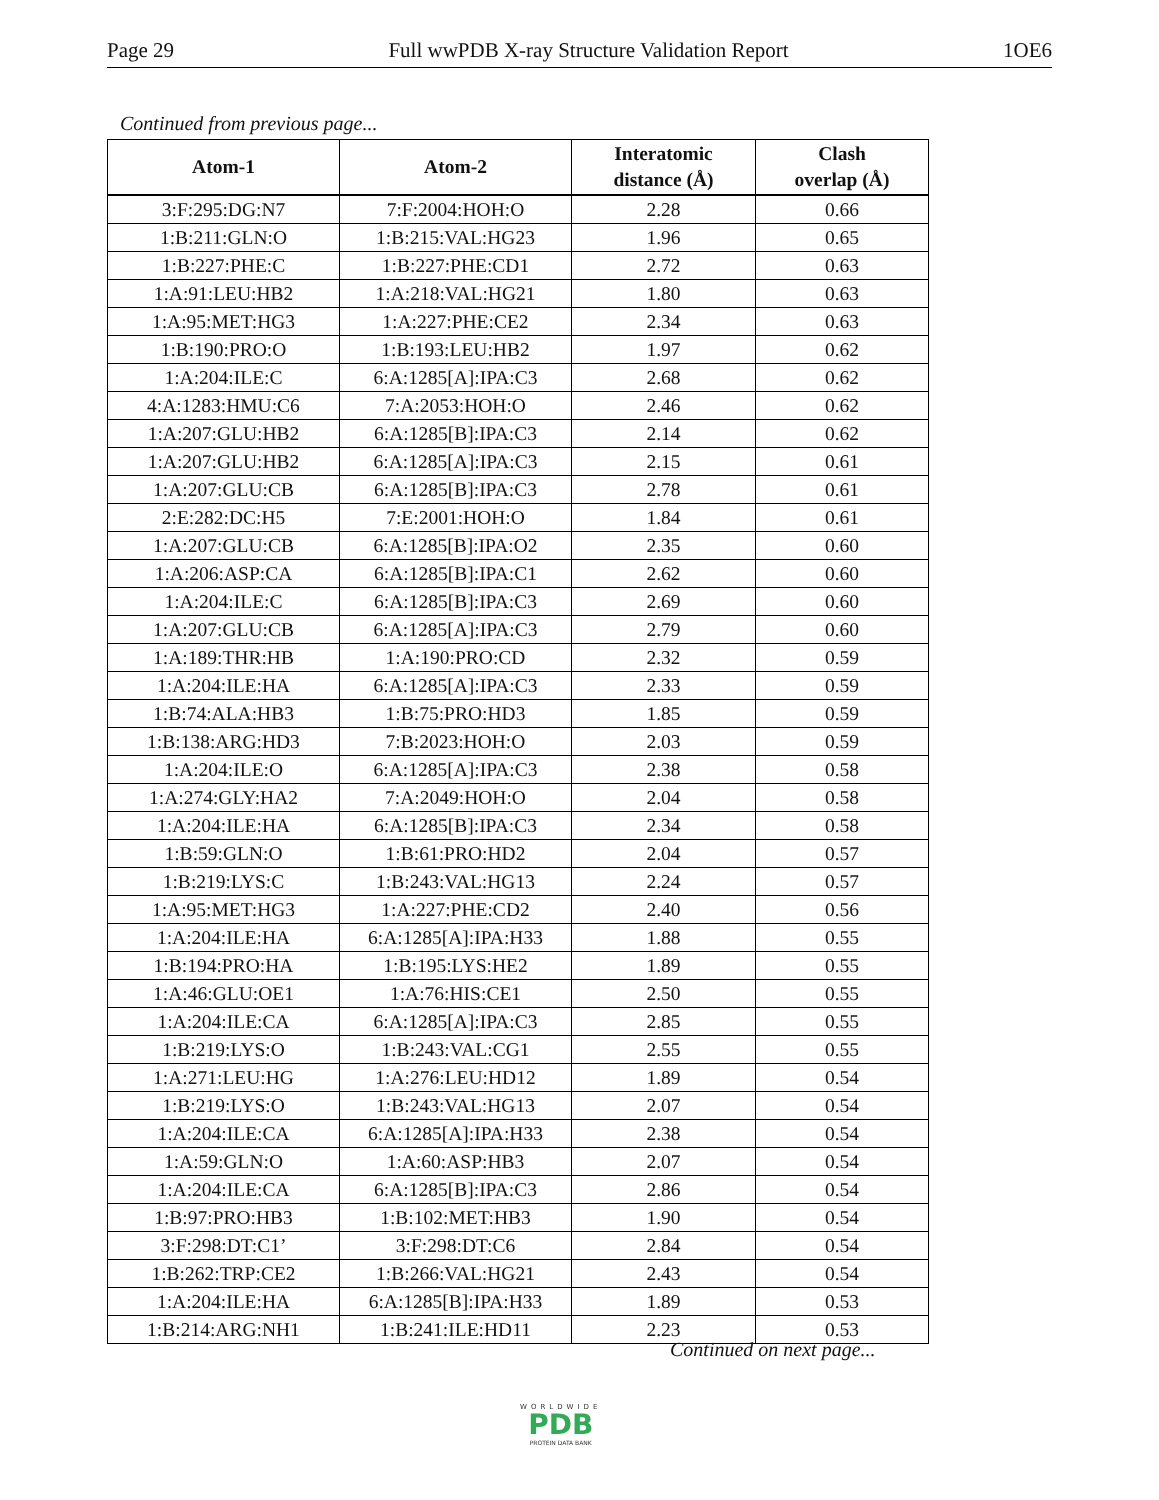Page 29 Full wwPDB X-ray Structure Validation Report 1OE6
Continued from previous page...
| Atom-1 | Atom-2 | Interatomic distance (Å) | Clash overlap (Å) |
| --- | --- | --- | --- |
| 3:F:295:DG:N7 | 7:F:2004:HOH:O | 2.28 | 0.66 |
| 1:B:211:GLN:O | 1:B:215:VAL:HG23 | 1.96 | 0.65 |
| 1:B:227:PHE:C | 1:B:227:PHE:CD1 | 2.72 | 0.63 |
| 1:A:91:LEU:HB2 | 1:A:218:VAL:HG21 | 1.80 | 0.63 |
| 1:A:95:MET:HG3 | 1:A:227:PHE:CE2 | 2.34 | 0.63 |
| 1:B:190:PRO:O | 1:B:193:LEU:HB2 | 1.97 | 0.62 |
| 1:A:204:ILE:C | 6:A:1285[A]:IPA:C3 | 2.68 | 0.62 |
| 4:A:1283:HMU:C6 | 7:A:2053:HOH:O | 2.46 | 0.62 |
| 1:A:207:GLU:HB2 | 6:A:1285[B]:IPA:C3 | 2.14 | 0.62 |
| 1:A:207:GLU:HB2 | 6:A:1285[A]:IPA:C3 | 2.15 | 0.61 |
| 1:A:207:GLU:CB | 6:A:1285[B]:IPA:C3 | 2.78 | 0.61 |
| 2:E:282:DC:H5 | 7:E:2001:HOH:O | 1.84 | 0.61 |
| 1:A:207:GLU:CB | 6:A:1285[B]:IPA:O2 | 2.35 | 0.60 |
| 1:A:206:ASP:CA | 6:A:1285[B]:IPA:C1 | 2.62 | 0.60 |
| 1:A:204:ILE:C | 6:A:1285[B]:IPA:C3 | 2.69 | 0.60 |
| 1:A:207:GLU:CB | 6:A:1285[A]:IPA:C3 | 2.79 | 0.60 |
| 1:A:189:THR:HB | 1:A:190:PRO:CD | 2.32 | 0.59 |
| 1:A:204:ILE:HA | 6:A:1285[A]:IPA:C3 | 2.33 | 0.59 |
| 1:B:74:ALA:HB3 | 1:B:75:PRO:HD3 | 1.85 | 0.59 |
| 1:B:138:ARG:HD3 | 7:B:2023:HOH:O | 2.03 | 0.59 |
| 1:A:204:ILE:O | 6:A:1285[A]:IPA:C3 | 2.38 | 0.58 |
| 1:A:274:GLY:HA2 | 7:A:2049:HOH:O | 2.04 | 0.58 |
| 1:A:204:ILE:HA | 6:A:1285[B]:IPA:C3 | 2.34 | 0.58 |
| 1:B:59:GLN:O | 1:B:61:PRO:HD2 | 2.04 | 0.57 |
| 1:B:219:LYS:C | 1:B:243:VAL:HG13 | 2.24 | 0.57 |
| 1:A:95:MET:HG3 | 1:A:227:PHE:CD2 | 2.40 | 0.56 |
| 1:A:204:ILE:HA | 6:A:1285[A]:IPA:H33 | 1.88 | 0.55 |
| 1:B:194:PRO:HA | 1:B:195:LYS:HE2 | 1.89 | 0.55 |
| 1:A:46:GLU:OE1 | 1:A:76:HIS:CE1 | 2.50 | 0.55 |
| 1:A:204:ILE:CA | 6:A:1285[A]:IPA:C3 | 2.85 | 0.55 |
| 1:B:219:LYS:O | 1:B:243:VAL:CG1 | 2.55 | 0.55 |
| 1:A:271:LEU:HG | 1:A:276:LEU:HD12 | 1.89 | 0.54 |
| 1:B:219:LYS:O | 1:B:243:VAL:HG13 | 2.07 | 0.54 |
| 1:A:204:ILE:CA | 6:A:1285[A]:IPA:H33 | 2.38 | 0.54 |
| 1:A:59:GLN:O | 1:A:60:ASP:HB3 | 2.07 | 0.54 |
| 1:A:204:ILE:CA | 6:A:1285[B]:IPA:C3 | 2.86 | 0.54 |
| 1:B:97:PRO:HB3 | 1:B:102:MET:HB3 | 1.90 | 0.54 |
| 3:F:298:DT:C1’ | 3:F:298:DT:C6 | 2.84 | 0.54 |
| 1:B:262:TRP:CE2 | 1:B:266:VAL:HG21 | 2.43 | 0.54 |
| 1:A:204:ILE:HA | 6:A:1285[B]:IPA:H33 | 1.89 | 0.53 |
| 1:B:214:ARG:NH1 | 1:B:241:ILE:HD11 | 2.23 | 0.53 |
Continued on next page...
WORLDWIDE
PDB
PROTEIN DATA BANK